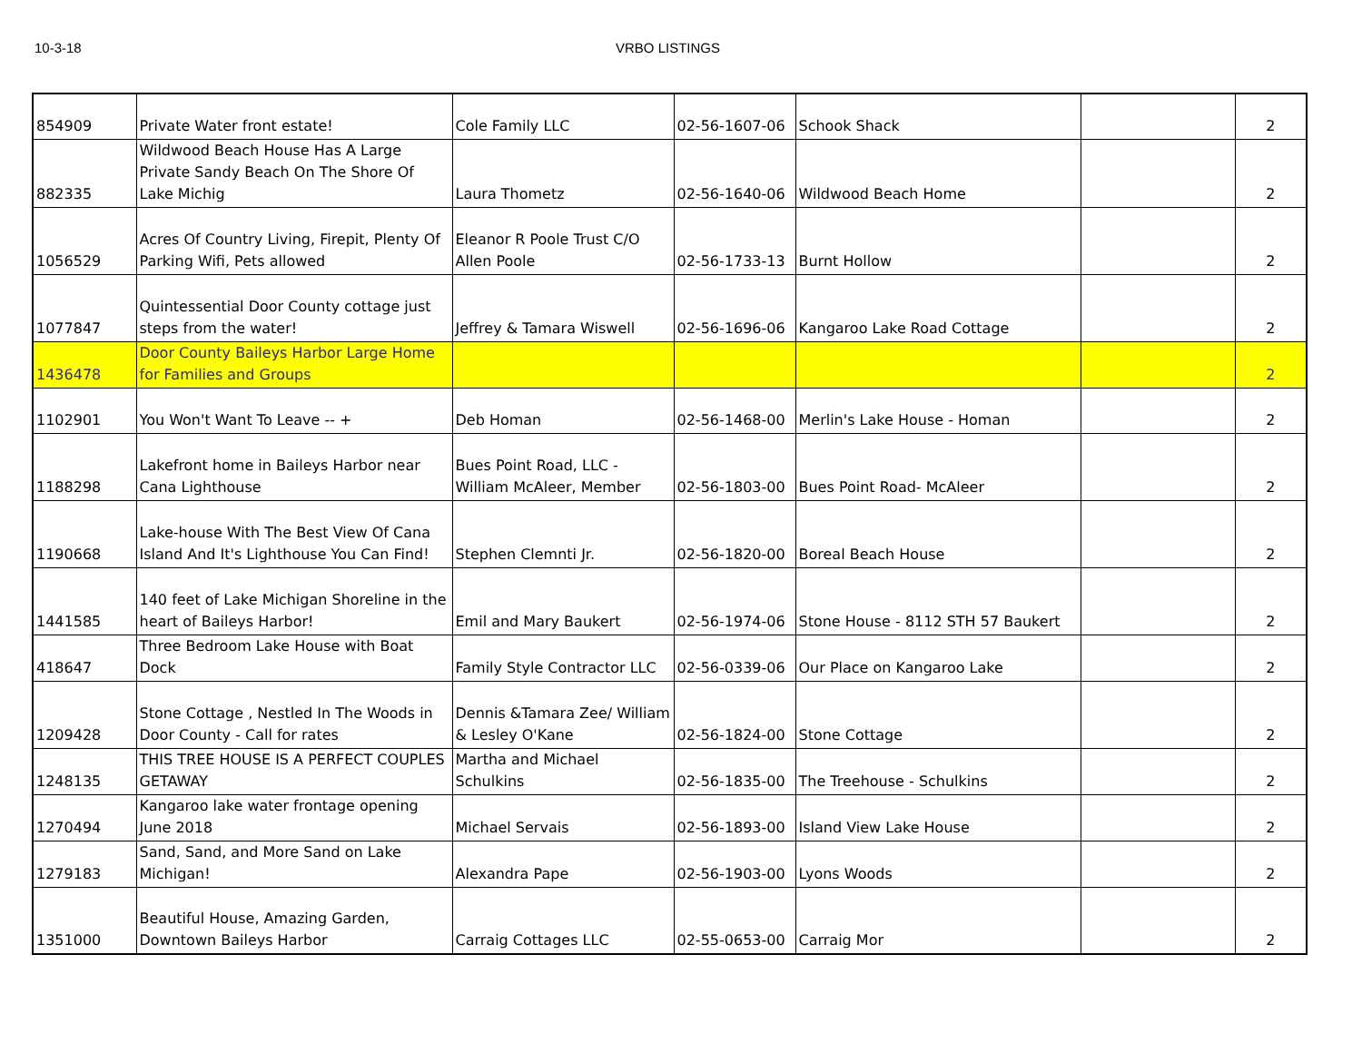10-3-18 VRBO LISTINGS
| 854909 | Private Water front estate! | Cole Family LLC | 02-56-1607-06 | Schook Shack | | 2 |
| 882335 | Wildwood Beach House Has A Large Private Sandy Beach On The Shore Of Lake Michig | Laura Thometz | 02-56-1640-06 | Wildwood Beach Home | | 2 |
| 1056529 | Acres Of Country Living, Firepit, Plenty Of Parking Wifi, Pets allowed | Eleanor R Poole Trust C/O Allen Poole | 02-56-1733-13 | Burnt Hollow | | 2 |
| 1077847 | Quintessential Door County cottage just steps from the water! | Jeffrey & Tamara Wiswell | 02-56-1696-06 | Kangaroo Lake Road Cottage | | 2 |
| 1436478 | Door County Baileys Harbor Large Home for Families and Groups | | | | | 2 |
| 1102901 | You Won't Want To Leave -- + | Deb Homan | 02-56-1468-00 | Merlin's Lake House - Homan | | 2 |
| 1188298 | Lakefront home in Baileys Harbor near Cana Lighthouse | Bues Point Road, LLC - William McAleer, Member | 02-56-1803-00 | Bues Point Road- McAleer | | 2 |
| 1190668 | Lake-house With The Best View Of Cana Island And It's Lighthouse You Can Find! | Stephen Clemnti Jr. | 02-56-1820-00 | Boreal Beach House | | 2 |
| 1441585 | 140 feet of Lake Michigan Shoreline in the heart of Baileys Harbor! | Emil and Mary Baukert | 02-56-1974-06 | Stone House - 8112 STH 57 Baukert | | 2 |
| 418647 | Three Bedroom Lake House with Boat Dock | Family Style Contractor LLC | 02-56-0339-06 | Our Place on Kangaroo Lake | | 2 |
| 1209428 | Stone Cottage , Nestled In The Woods in Door County - Call for rates | Dennis &Tamara Zee/ William & Lesley O'Kane | 02-56-1824-00 | Stone Cottage | | 2 |
| 1248135 | THIS TREE HOUSE IS A PERFECT COUPLES GETAWAY | Martha and Michael Schulkins | 02-56-1835-00 | The Treehouse - Schulkins | | 2 |
| 1270494 | Kangaroo lake water frontage opening June 2018 | Michael Servais | 02-56-1893-00 | Island View Lake House | | 2 |
| 1279183 | Sand, Sand, and More Sand on Lake Michigan! | Alexandra Pape | 02-56-1903-00 | Lyons Woods | | 2 |
| 1351000 | Beautiful House, Amazing Garden, Downtown Baileys Harbor | Carraig Cottages LLC | 02-55-0653-00 | Carraig Mor | | 2 |